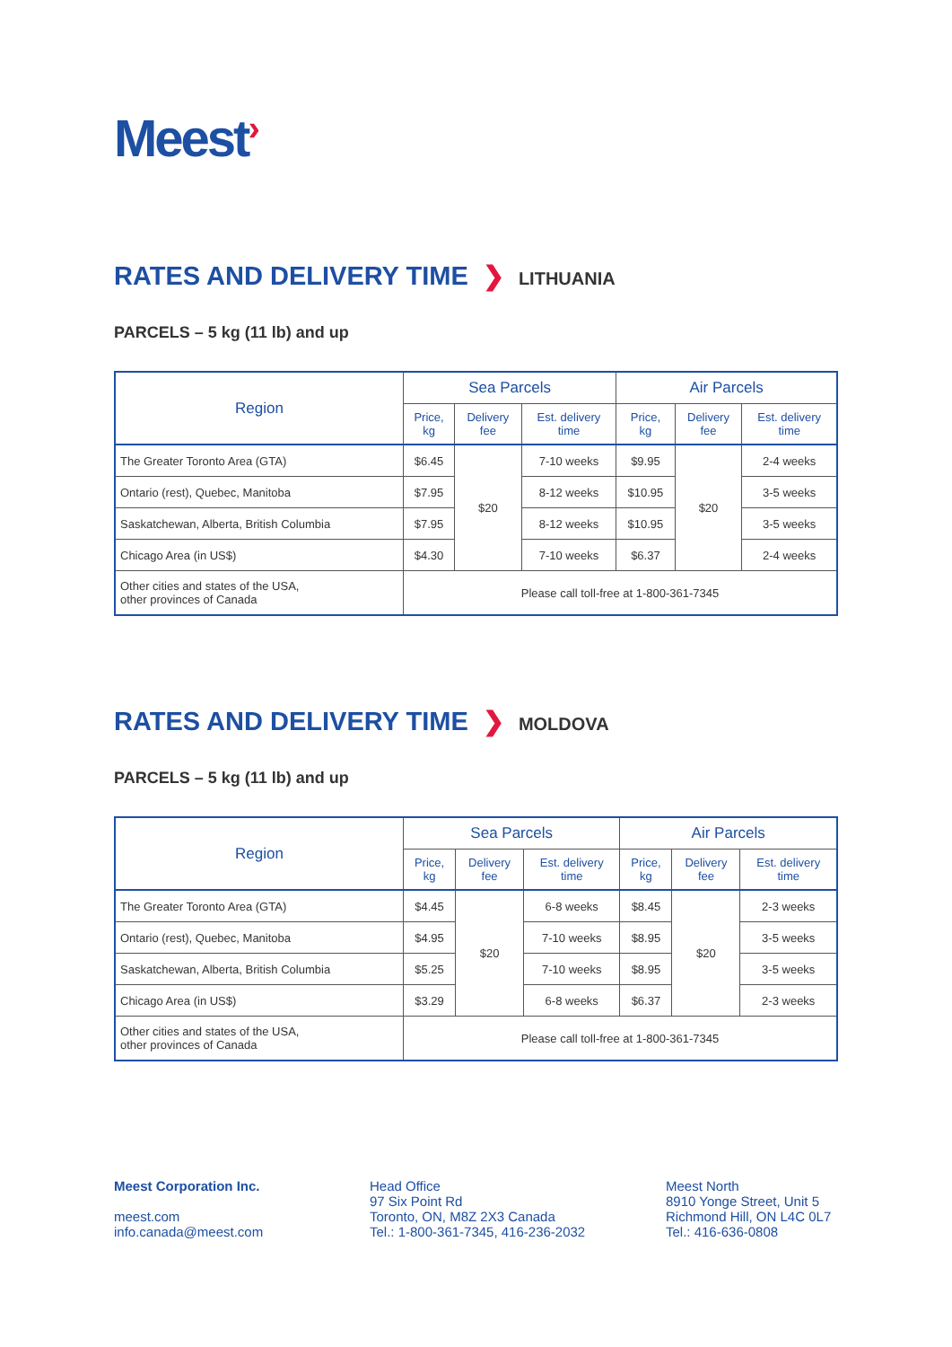Meest›
RATES AND DELIVERY TIME ❯ LITHUANIA
PARCELS – 5 kg (11 lb) and up
| Region | Sea Parcels | | | Air Parcels | | |
| --- | --- | --- | --- | --- | --- | --- |
| | Price, kg | Delivery fee | Est. delivery time | Price, kg | Delivery fee | Est. delivery time |
| The Greater Toronto Area (GTA) | $6.45 | $20 | 7-10 weeks | $9.95 | $20 | 2-4 weeks |
| Ontario (rest), Quebec, Manitoba | $7.95 | | 8-12 weeks | $10.95 | | 3-5 weeks |
| Saskatchewan, Alberta, British Columbia | $7.95 | | 8-12 weeks | $10.95 | | 3-5 weeks |
| Chicago Area (in US$) | $4.30 | | 7-10 weeks | $6.37 | | 2-4 weeks |
| Other cities and states of the USA, other provinces of Canada | Please call toll-free at 1-800-361-7345 | | | | | |
RATES AND DELIVERY TIME ❯ MOLDOVA
PARCELS – 5 kg (11 lb) and up
| Region | Sea Parcels | | | Air Parcels | | |
| --- | --- | --- | --- | --- | --- | --- |
| | Price, kg | Delivery fee | Est. delivery time | Price, kg | Delivery fee | Est. delivery time |
| The Greater Toronto Area (GTA) | $4.45 | $20 | 6-8 weeks | $8.45 | $20 | 2-3 weeks |
| Ontario (rest), Quebec, Manitoba | $4.95 | | 7-10 weeks | $8.95 | | 3-5 weeks |
| Saskatchewan, Alberta, British Columbia | $5.25 | | 7-10 weeks | $8.95 | | 3-5 weeks |
| Chicago Area (in US$) | $3.29 | | 6-8 weeks | $6.37 | | 2-3 weeks |
| Other cities and states of the USA, other provinces of Canada | Please call toll-free at 1-800-361-7345 | | | | | |
Meest Corporation Inc.
meest.com
info.canada@meest.com
Head Office
97 Six Point Rd
Toronto, ON, M8Z 2X3 Canada
Tel.: 1-800-361-7345, 416-236-2032
Meest North
8910 Yonge Street, Unit 5
Richmond Hill, ON L4C 0L7
Tel.: 416-636-0808